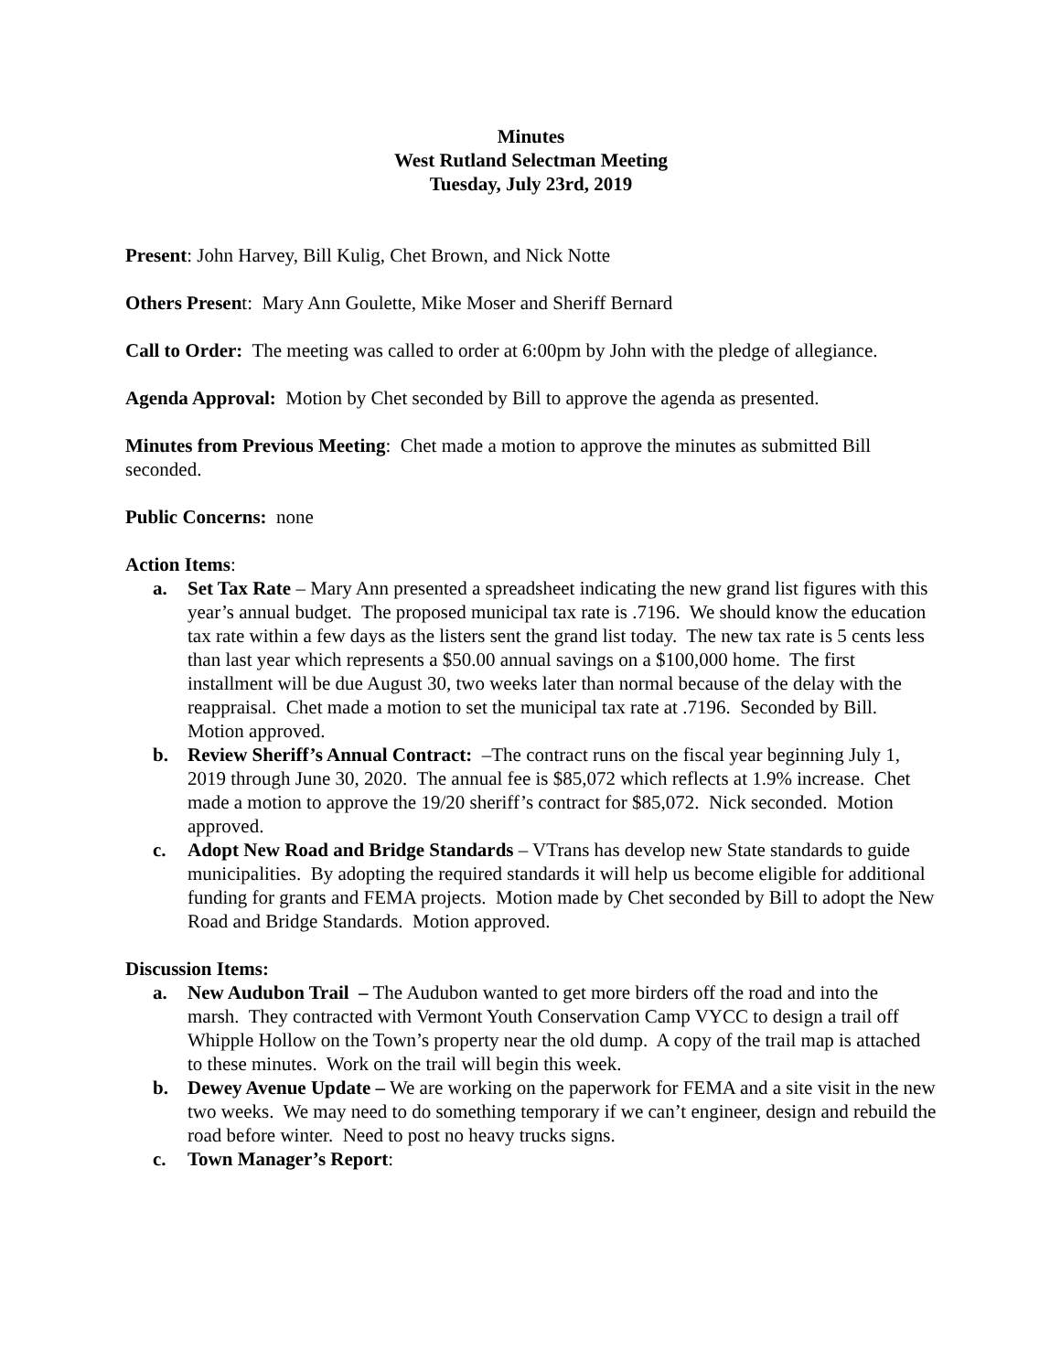Minutes
West Rutland Selectman Meeting
Tuesday, July 23rd, 2019
Present: John Harvey, Bill Kulig, Chet Brown, and Nick Notte
Others Present: Mary Ann Goulette, Mike Moser and Sheriff Bernard
Call to Order: The meeting was called to order at 6:00pm by John with the pledge of allegiance.
Agenda Approval: Motion by Chet seconded by Bill to approve the agenda as presented.
Minutes from Previous Meeting: Chet made a motion to approve the minutes as submitted Bill seconded.
Public Concerns: none
Action Items:
a. Set Tax Rate – Mary Ann presented a spreadsheet indicating the new grand list figures with this year’s annual budget. The proposed municipal tax rate is .7196. We should know the education tax rate within a few days as the listers sent the grand list today. The new tax rate is 5 cents less than last year which represents a $50.00 annual savings on a $100,000 home. The first installment will be due August 30, two weeks later than normal because of the delay with the reappraisal. Chet made a motion to set the municipal tax rate at .7196. Seconded by Bill. Motion approved.
b. Review Sheriff’s Annual Contract: –The contract runs on the fiscal year beginning July 1, 2019 through June 30, 2020. The annual fee is $85,072 which reflects at 1.9% increase. Chet made a motion to approve the 19/20 sheriff’s contract for $85,072. Nick seconded. Motion approved.
c. Adopt New Road and Bridge Standards – VTrans has develop new State standards to guide municipalities. By adopting the required standards it will help us become eligible for additional funding for grants and FEMA projects. Motion made by Chet seconded by Bill to adopt the New Road and Bridge Standards. Motion approved.
Discussion Items:
a. New Audubon Trail – The Audubon wanted to get more birders off the road and into the marsh. They contracted with Vermont Youth Conservation Camp VYCC to design a trail off Whipple Hollow on the Town’s property near the old dump. A copy of the trail map is attached to these minutes. Work on the trail will begin this week.
b. Dewey Avenue Update – We are working on the paperwork for FEMA and a site visit in the new two weeks. We may need to do something temporary if we can’t engineer, design and rebuild the road before winter. Need to post no heavy trucks signs.
c. Town Manager’s Report: